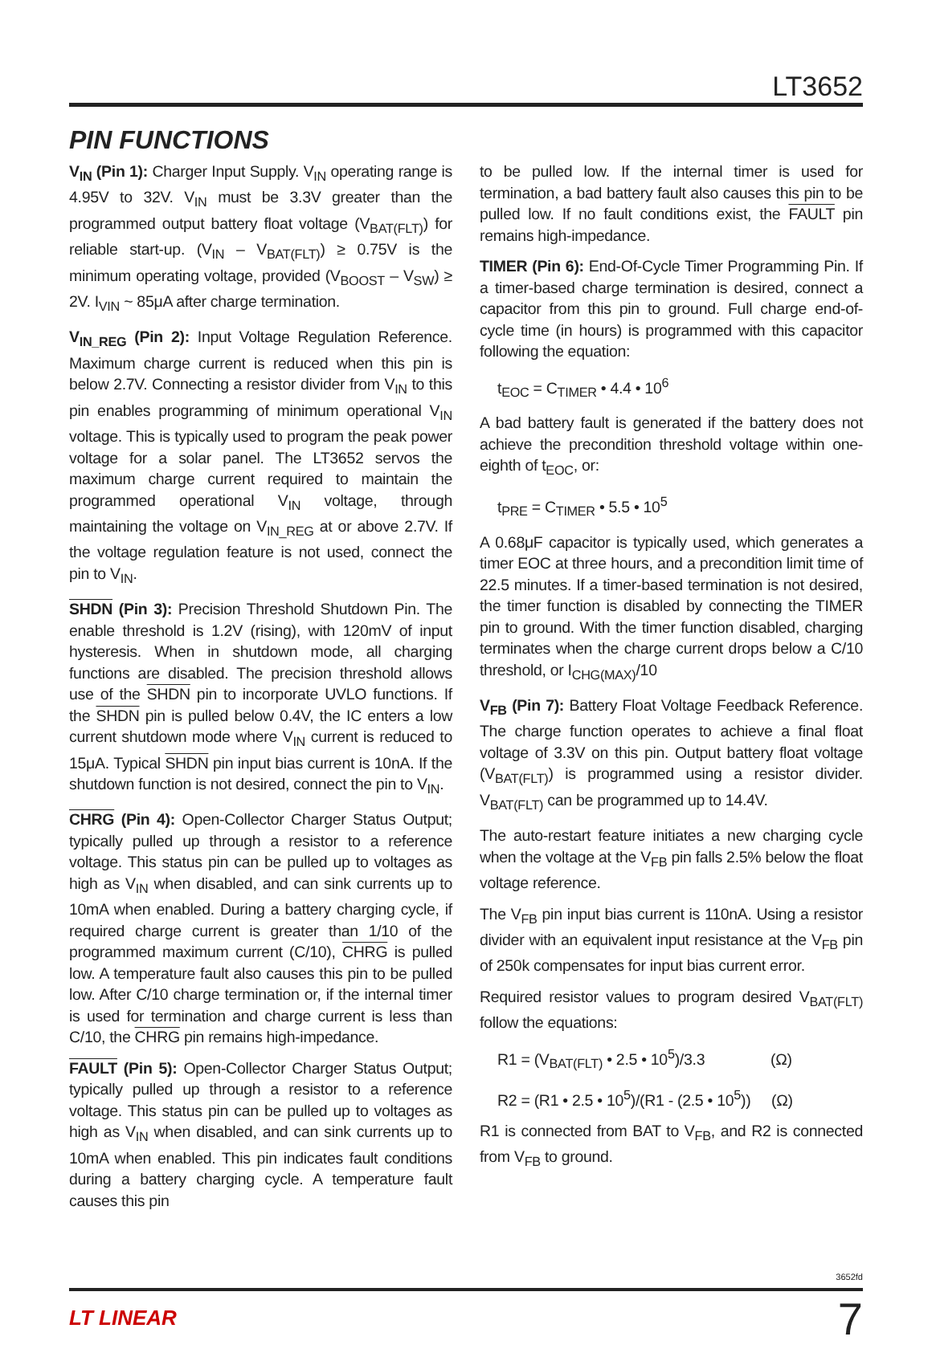LT3652
PIN FUNCTIONS
V<sub>IN</sub> (Pin 1): Charger Input Supply. V<sub>IN</sub> operating range is 4.95V to 32V. V<sub>IN</sub> must be 3.3V greater than the programmed output battery float voltage (V<sub>BAT(FLT)</sub>) for reliable start-up. (V<sub>IN</sub> – V<sub>BAT(FLT)</sub>) ≥ 0.75V is the minimum operating voltage, provided (V<sub>BOOST</sub> – V<sub>SW</sub>) ≥ 2V. I<sub>VIN</sub> ~ 85μA after charge termination.
V<sub>IN_REG</sub> (Pin 2): Input Voltage Regulation Reference. Maximum charge current is reduced when this pin is below 2.7V. Connecting a resistor divider from V<sub>IN</sub> to this pin enables programming of minimum operational V<sub>IN</sub> voltage. This is typically used to program the peak power voltage for a solar panel. The LT3652 servos the maximum charge current required to maintain the programmed operational V<sub>IN</sub> voltage, through maintaining the voltage on V<sub>IN_REG</sub> at or above 2.7V. If the voltage regulation feature is not used, connect the pin to V<sub>IN</sub>.
SHDN (Pin 3): Precision Threshold Shutdown Pin. The enable threshold is 1.2V (rising), with 120mV of input hysteresis. When in shutdown mode, all charging functions are disabled. The precision threshold allows use of the SHDN pin to incorporate UVLO functions. If the SHDN pin is pulled below 0.4V, the IC enters a low current shutdown mode where V<sub>IN</sub> current is reduced to 15μA. Typical SHDN pin input bias current is 10nA. If the shutdown function is not desired, connect the pin to V<sub>IN</sub>.
CHRG (Pin 4): Open-Collector Charger Status Output; typically pulled up through a resistor to a reference voltage. This status pin can be pulled up to voltages as high as V<sub>IN</sub> when disabled, and can sink currents up to 10mA when enabled. During a battery charging cycle, if required charge current is greater than 1/10 of the programmed maximum current (C/10), CHRG is pulled low. A temperature fault also causes this pin to be pulled low. After C/10 charge termination or, if the internal timer is used for termination and charge current is less than C/10, the CHRG pin remains high-impedance.
FAULT (Pin 5): Open-Collector Charger Status Output; typically pulled up through a resistor to a reference voltage. This status pin can be pulled up to voltages as high as V<sub>IN</sub> when disabled, and can sink currents up to 10mA when enabled. This pin indicates fault conditions during a battery charging cycle. A temperature fault causes this pin
to be pulled low. If the internal timer is used for termination, a bad battery fault also causes this pin to be pulled low. If no fault conditions exist, the FAULT pin remains high-impedance.
TIMER (Pin 6): End-Of-Cycle Timer Programming Pin. If a timer-based charge termination is desired, connect a capacitor from this pin to ground. Full charge end-of-cycle time (in hours) is programmed with this capacitor following the equation:
t<sub>EOC</sub> = C<sub>TIMER</sub> • 4.4 • 10<sup>6</sup>
A bad battery fault is generated if the battery does not achieve the precondition threshold voltage within one-eighth of t<sub>EOC</sub>, or:
t<sub>PRE</sub> = C<sub>TIMER</sub> • 5.5 • 10<sup>5</sup>
A 0.68μF capacitor is typically used, which generates a timer EOC at three hours, and a precondition limit time of 22.5 minutes. If a timer-based termination is not desired, the timer function is disabled by connecting the TIMER pin to ground. With the timer function disabled, charging terminates when the charge current drops below a C/10 threshold, or I<sub>CHG(MAX)</sub>/10
V<sub>FB</sub> (Pin 7): Battery Float Voltage Feedback Reference. The charge function operates to achieve a final float voltage of 3.3V on this pin. Output battery float voltage (V<sub>BAT(FLT)</sub>) is programmed using a resistor divider. V<sub>BAT(FLT)</sub> can be programmed up to 14.4V.
The auto-restart feature initiates a new charging cycle when the voltage at the V<sub>FB</sub> pin falls 2.5% below the float voltage reference.
The V<sub>FB</sub> pin input bias current is 110nA. Using a resistor divider with an equivalent input resistance at the V<sub>FB</sub> pin of 250k compensates for input bias current error.
Required resistor values to program desired V<sub>BAT(FLT)</sub> follow the equations:
R1 = (V<sub>BAT(FLT)</sub> • 2.5 • 10<sup>5</sup>)/3.3 (Ω)
R2 = (R1 • 2.5 • 10<sup>5</sup>)/(R1 - (2.5 • 10<sup>5</sup>)) (Ω)
R1 is connected from BAT to V<sub>FB</sub>, and R2 is connected from V<sub>FB</sub> to ground.
3652fd
LT LINEAR 7